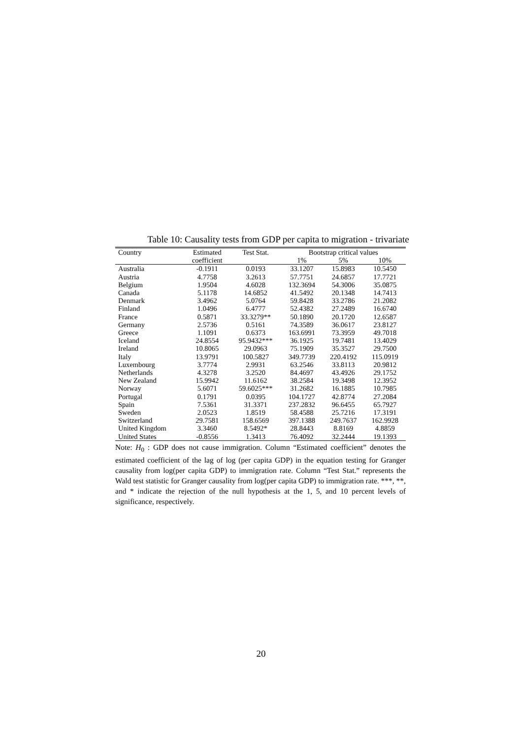Table 10: Causality tests from GDP per capita to migration - trivariate
| Country | Estimated | Test Stat. | Bootstrap critical values | | |
| --- | --- | --- | --- | --- | --- |
| | coefficient | | 1% | 5% | 10% |
| Australia | -0.1911 | 0.0193 | 33.1207 | 15.8983 | 10.5450 |
| Austria | 4.7758 | 3.2613 | 57.7751 | 24.6857 | 17.7721 |
| Belgium | 1.9504 | 4.6028 | 132.3694 | 54.3006 | 35.0875 |
| Canada | 5.1178 | 14.6852 | 41.5492 | 20.1348 | 14.7413 |
| Denmark | 3.4962 | 5.0764 | 59.8428 | 33.2786 | 21.2082 |
| Finland | 1.0496 | 6.4777 | 52.4382 | 27.2489 | 16.6740 |
| France | 0.5871 | 33.3279** | 50.1890 | 20.1720 | 12.6587 |
| Germany | 2.5736 | 0.5161 | 74.3589 | 36.0617 | 23.8127 |
| Greece | 1.1091 | 0.6373 | 163.6991 | 73.3959 | 49.7018 |
| Iceland | 24.8554 | 95.9432*** | 36.1925 | 19.7481 | 13.4029 |
| Ireland | 10.8065 | 29.0963 | 75.1909 | 35.3527 | 29.7500 |
| Italy | 13.9791 | 100.5827 | 349.7739 | 220.4192 | 115.0919 |
| Luxembourg | 3.7774 | 2.9931 | 63.2546 | 33.8113 | 20.9812 |
| Netherlands | 4.3278 | 3.2520 | 84.4697 | 43.4926 | 29.1752 |
| New Zealand | 15.9942 | 11.6162 | 38.2584 | 19.3498 | 12.3952 |
| Norway | 5.6071 | 59.6025*** | 31.2682 | 16.1885 | 10.7985 |
| Portugal | 0.1791 | 0.0395 | 104.1727 | 42.8774 | 27.2084 |
| Spain | 7.5361 | 31.3371 | 237.2832 | 96.6455 | 65.7927 |
| Sweden | 2.0523 | 1.8519 | 58.4588 | 25.7216 | 17.3191 |
| Switzerland | 29.7581 | 158.6569 | 397.1388 | 249.7637 | 162.9928 |
| United Kingdom | 3.3460 | 8.5492* | 28.8443 | 8.8169 | 4.8859 |
| United States | -0.8556 | 1.3413 | 76.4092 | 32.2444 | 19.1393 |
Note: H<sub>0</sub> : GDP does not cause immigration. Column “Estimated coefficient” denotes the estimated coefficient of the lag of log (per capita GDP) in the equation testing for Granger causality from log(per capita GDP) to immigration rate. Column “Test Stat.” represents the Wald test statistic for Granger causality from log(per capita GDP) to immigration rate. ***, **, and * indicate the rejection of the null hypothesis at the 1, 5, and 10 percent levels of significance, respectively.
20